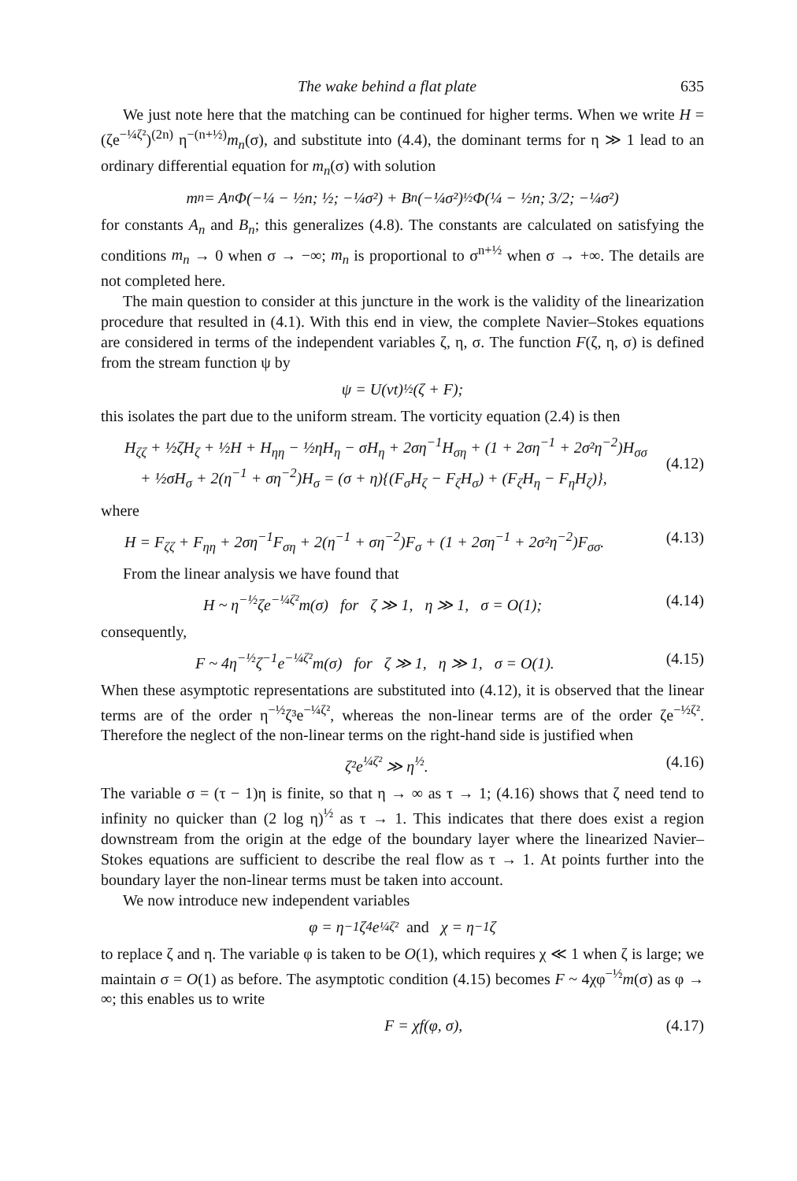The wake behind a flat plate 635
We just note here that the matching can be continued for higher terms. When we write H = (ζe<sup>−¼ζ²</sup>)<sup>(2n)</sup> η<sup>−(n+½)</sup>m<sub>n</sub>(σ), and substitute into (4.4), the dominant terms for η ≫ 1 lead to an ordinary differential equation for m<sub>n</sub>(σ) with solution
m<sub>n</sub> = A<sub>n</sub> Φ(−¼ − ½n; ½; −¼σ²) + B<sub>n</sub>(−¼σ²)<sup>½</sup> Φ(¼ − ½n; 3/2; −¼σ²)
for constants A<sub>n</sub> and B<sub>n</sub>; this generalizes (4.8). The constants are calculated on satisfying the conditions m<sub>n</sub> → 0 when σ → −∞; m<sub>n</sub> is proportional to σ<sup>n+½</sup> when σ → +∞. The details are not completed here.
The main question to consider at this juncture in the work is the validity of the linearization procedure that resulted in (4.1). With this end in view, the complete Navier–Stokes equations are considered in terms of the independent variables ζ, η, σ. The function F(ζ, η, σ) is defined from the stream function ψ by
ψ = U(νt)<sup>½</sup> (ζ + F);
this isolates the part due to the uniform stream. The vorticity equation (2.4) is then
H<sub>ζζ</sub> + ½ζH<sub>ζ</sub> + ½H + H<sub>ηη</sub> − ½ηH<sub>η</sub> − σH<sub>η</sub> + 2ση<sup>−1</sup>H<sub>ση</sub> + (1 + 2ση<sup>−1</sup> + 2σ²η<sup>−2</sup>)H<sub>σσ</sub>
+ ½σH<sub>σ</sub> + 2(η<sup>−1</sup> + ση<sup>−2</sup>)H<sub>σ</sub> = (σ + η){(F<sub>σ</sub>H<sub>ζ</sub> − F<sub>ζ</sub>H<sub>σ</sub>) + (F<sub>ζ</sub>H<sub>η</sub> − F<sub>η</sub>H<sub>ζ</sub>)},
(4.12)
where
H = F<sub>ζζ</sub> + F<sub>ηη</sub> + 2ση<sup>−1</sup>F<sub>ση</sub> + 2(η<sup>−1</sup> + ση<sup>−2</sup>)F<sub>σ</sub> + (1 + 2ση<sup>−1</sup> + 2σ²η<sup>−2</sup>)F<sub>σσ</sub>. (4.13)
From the linear analysis we have found that
H ~ η<sup>−½</sup>ζe<sup>−¼ζ²</sup>m(σ) for ζ ≫ 1, η ≫ 1, σ = O(1); (4.14)
consequently,
F ~ 4η<sup>−½</sup>ζ<sup>−1</sup>e<sup>−¼ζ²</sup>m(σ) for ζ ≫ 1, η ≫ 1, σ = O(1). (4.15)
When these asymptotic representations are substituted into (4.12), it is observed that the linear terms are of the order η<sup>−½</sup>ζ³e<sup>−¼ζ²</sup>, whereas the non-linear terms are of the order ζe<sup>−½ζ²</sup>. Therefore the neglect of the non-linear terms on the right-hand side is justified when
ζ²e<sup>¼ζ²</sup> ≫ η<sup>½</sup>. (4.16)
The variable σ = (τ − 1)η is finite, so that η → ∞ as τ → 1; (4.16) shows that ζ need tend to infinity no quicker than (2 log η)<sup>½</sup> as τ → 1. This indicates that there does exist a region downstream from the origin at the edge of the boundary layer where the linearized Navier–Stokes equations are sufficient to describe the real flow as τ → 1. At points further into the boundary layer the non-linear terms must be taken into account.
We now introduce new independent variables
φ = η<sup>−1</sup>ζ<sup>4</sup>e<sup>¼ζ²</sup> and χ = η<sup>−1</sup>ζ
to replace ζ and η. The variable φ is taken to be O(1), which requires χ ≪ 1 when ζ is large; we maintain σ = O(1) as before. The asymptotic condition (4.15) becomes F ~ 4χφ<sup>−½</sup>m(σ) as φ → ∞; this enables us to write
F = χf(φ, σ), (4.17)